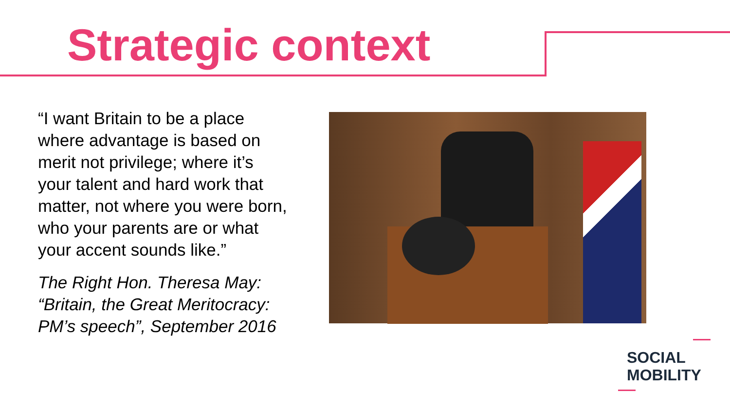Strategic context
“I want Britain to be a place where advantage is based on merit not privilege; where it’s your talent and hard work that matter, not where you were born, who your parents are or what your accent sounds like.”
The Right Hon. Theresa May: “Britain, the Great Meritocracy: PM’s speech”, September 2016
SOCIAL
MOBILITY